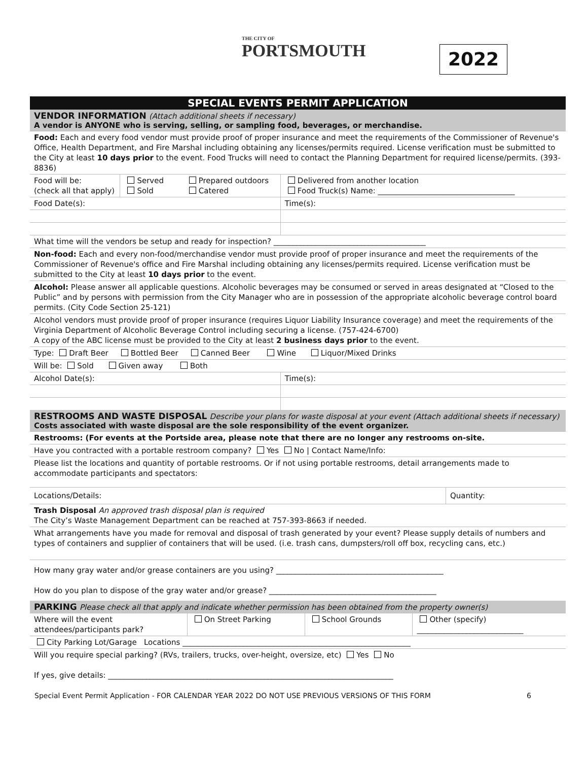THE CITY OF
PORTSMOUTH
2022
SPECIAL EVENTS PERMIT APPLICATION
VENDOR INFORMATION (Attach additional sheets if necessary)
A vendor is ANYONE who is serving, selling, or sampling food, beverages, or merchandise.
| Food: Each and every food vendor must provide proof of proper insurance and meet the requirements of the Commissioner of Revenue's Office, Health Department, and Fire Marshal including obtaining any licenses/permits required. License verification must be submitted to the City at least 10 days prior to the event. Food Trucks will need to contact the Planning Department for required license/permits. (393-8836) | | | |
| Food will be: (check all that apply) | Served Sold | Prepared outdoors Catered | Delivered from another location Food Truck(s) Name: ____________________________________ |
| Food Date(s): | | | Time(s): |
| What time will the vendors be setup and ready for inspection? ________________________________________ | | | |
| Non-food: Each and every non-food/merchandise vendor must provide proof of proper insurance and meet the requirements of the Commissioner of Revenue's office and Fire Marshal including obtaining any licenses/permits required. License verification must be submitted to the City at least 10 days prior to the event. | | | |
| Alcohol: Please answer all applicable questions. Alcoholic beverages may be consumed or served in areas designated at “Closed to the Public” and by persons with permission from the City Manager who are in possession of the appropriate alcoholic beverage control board permits. (City Code Section 25-121) | | | |
| Alcohol vendors must provide proof of proper insurance (requires Liquor Liability Insurance coverage) and meet the requirements of the Virginia Department of Alcoholic Beverage Control including securing a license. (757-424-6700) A copy of the ABC license must be provided to the City at least 2 business days prior to the event. | | | |
| Type: Draft Beer Bottled Beer Canned Beer Wine Liquor/Mixed Drinks | | | |
| Will be: Sold Given away Both | | | |
| Alcohol Date(s): | | | Time(s): |
RESTROOMS AND WASTE DISPOSAL Describe your plans for waste disposal at your event (Attach additional sheets if necessary)
Costs associated with waste disposal are the sole responsibility of the event organizer.
| Restrooms: (For events at the Portside area, please note that there are no longer any restrooms on-site. | |
| Have you contracted with a portable restroom company? Yes No / Contact Name/Info: | |
| Please list the locations and quantity of portable restrooms. Or if not using portable restrooms, detail arrangements made to accommodate participants and spectators: | |
| Locations/Details: | Quantity: |
| Trash Disposal An approved trash disposal plan is required The City’s Waste Management Department can be reached at 757-393-8663 if needed. | |
| What arrangements have you made for removal and disposal of trash generated by your event? Please supply details of numbers and types of containers and supplier of containers that will be used. (i.e. trash cans, dumpsters/roll off box, recycling cans, etc.) | |
| How many gray water and/or grease containers are you using? ____________________________________________ How do you plan to dispose of the gray water and/or grease? ____________________________________________ | |
PARKING Please check all that apply and indicate whether permission has been obtained from the property owner(s)
| Where will the event attendees/participants park? | On Street Parking | School Grounds | Other (specify) ____________________________ |
| City Parking Lot/Garage Locations ____________________________________________________________ | | | |
| Will you require special parking? (RVs, trailers, trucks, over-height, oversize, etc) Yes No If yes, give details: ___________________________________________________________________________ | | | |
Special Event Permit Application - FOR CALENDAR YEAR 2022 DO NOT USE PREVIOUS VERSIONS OF THIS FORM 6